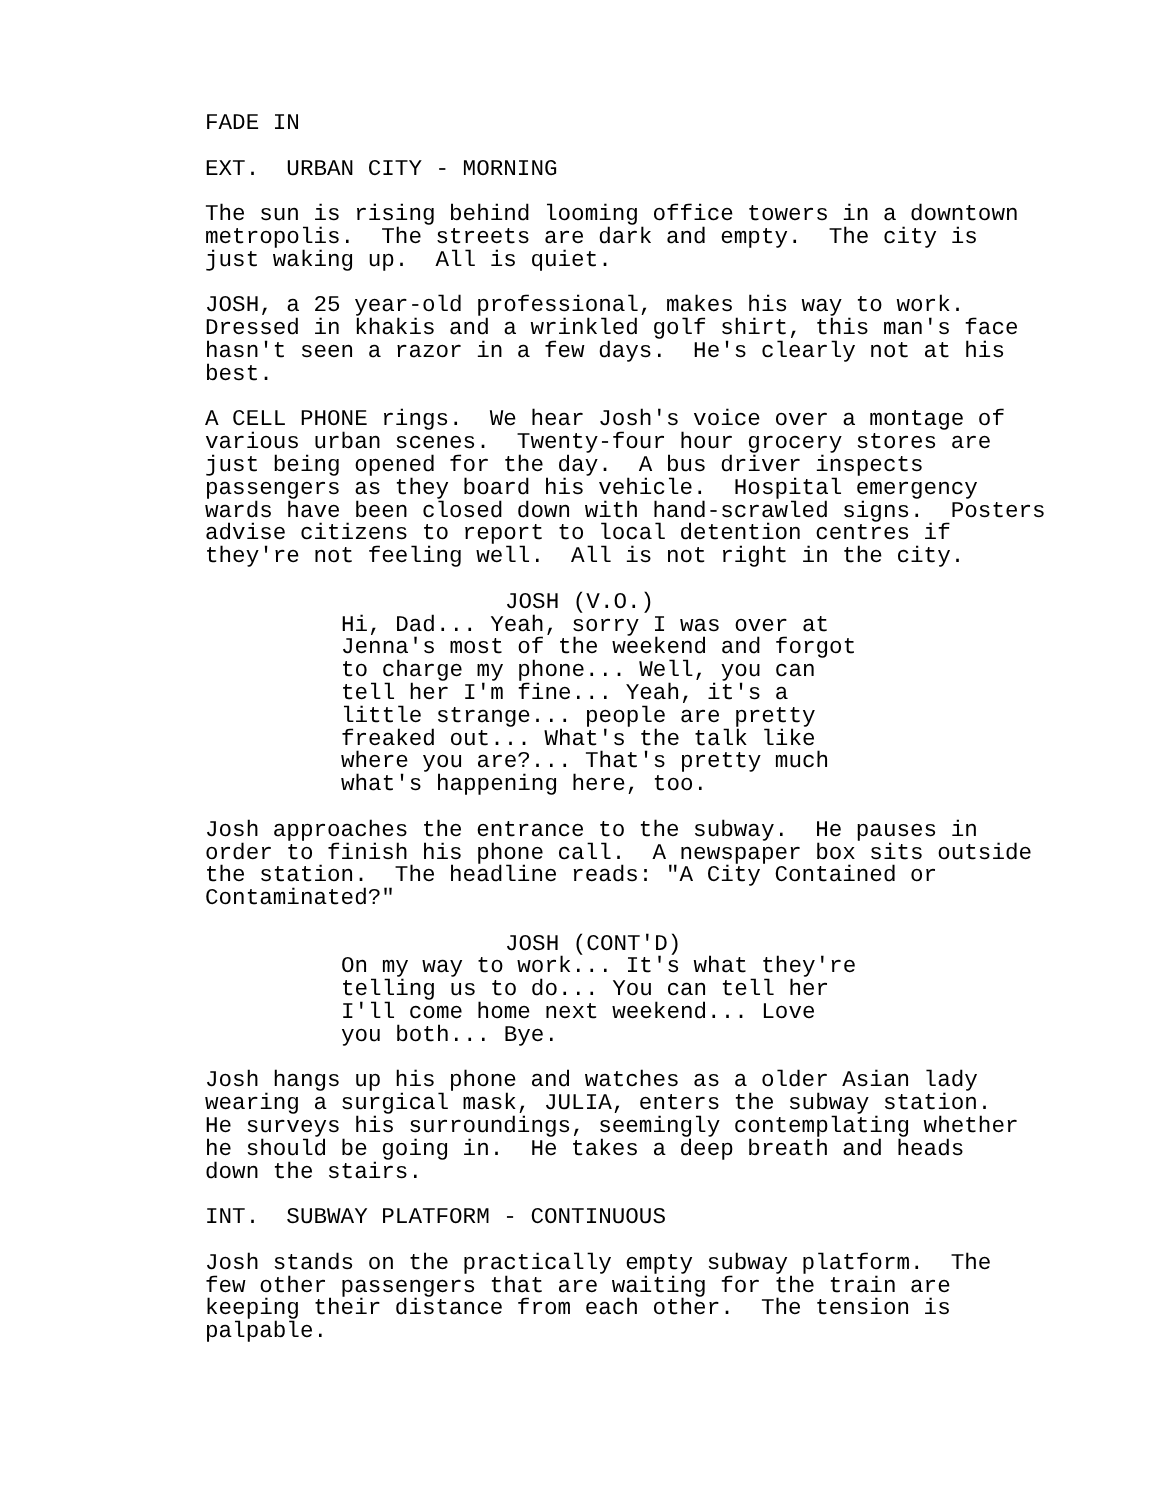FADE IN
EXT. URBAN CITY - MORNING
The sun is rising behind looming office towers in a downtown metropolis. The streets are dark and empty. The city is just waking up. All is quiet.
JOSH, a 25 year-old professional, makes his way to work. Dressed in khakis and a wrinkled golf shirt, this man's face hasn't seen a razor in a few days. He's clearly not at his best.
A CELL PHONE rings. We hear Josh's voice over a montage of various urban scenes. Twenty-four hour grocery stores are just being opened for the day. A bus driver inspects passengers as they board his vehicle. Hospital emergency wards have been closed down with hand-scrawled signs. Posters advise citizens to report to local detention centres if they're not feeling well. All is not right in the city.
JOSH (V.O.)
Hi, Dad... Yeah, sorry I was over at Jenna's most of the weekend and forgot to charge my phone... Well, you can tell her I'm fine... Yeah, it's a little strange... people are pretty freaked out... What's the talk like where you are?... That's pretty much what's happening here, too.
Josh approaches the entrance to the subway. He pauses in order to finish his phone call. A newspaper box sits outside the station. The headline reads: "A City Contained or Contaminated?"
JOSH (CONT'D)
On my way to work... It's what they're telling us to do... You can tell her I'll come home next weekend... Love you both... Bye.
Josh hangs up his phone and watches as a older Asian lady wearing a surgical mask, JULIA, enters the subway station. He surveys his surroundings, seemingly contemplating whether he should be going in. He takes a deep breath and heads down the stairs.
INT. SUBWAY PLATFORM - CONTINUOUS
Josh stands on the practically empty subway platform. The few other passengers that are waiting for the train are keeping their distance from each other. The tension is palpable.